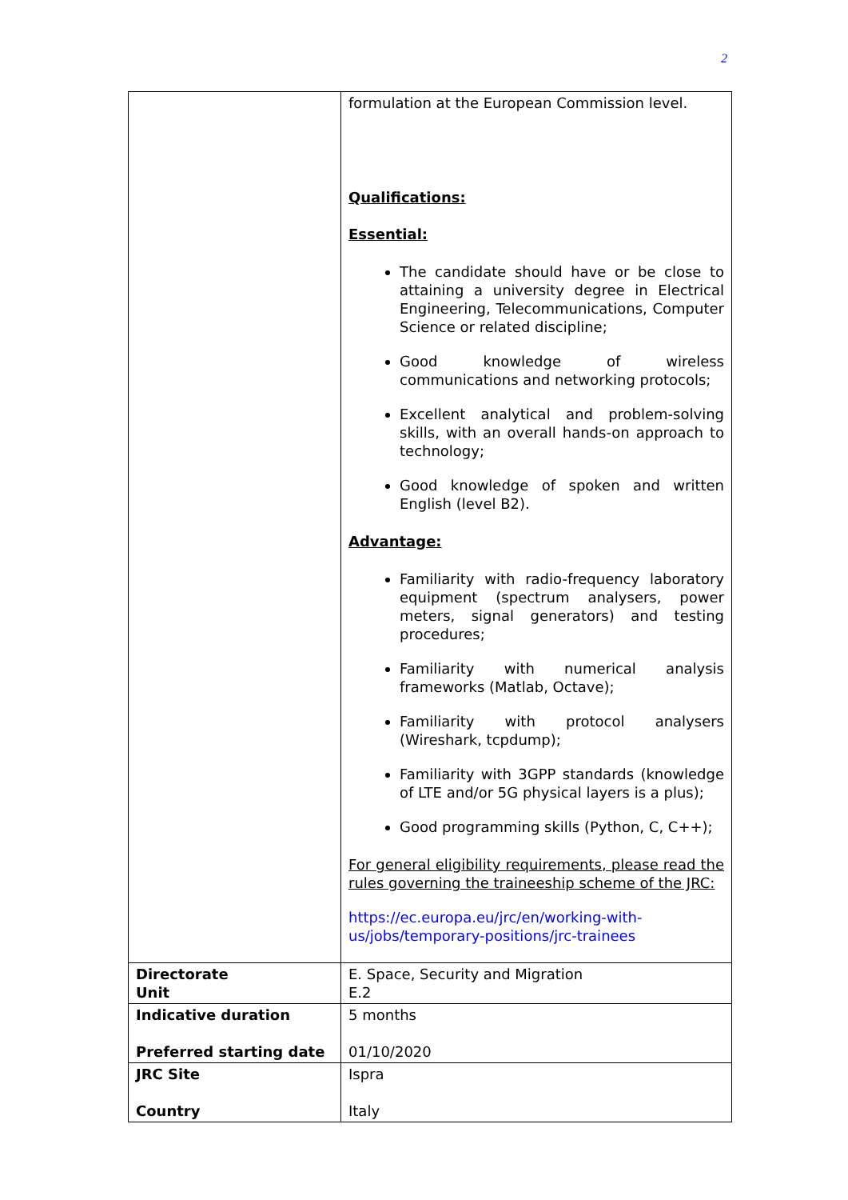2
| | formulation at the European Commission level. Qualifications: Essential: The candidate should have or be close to attaining a university degree in Electrical Engineering, Telecommunications, Computer Science or related discipline; Good knowledge of wireless communications and networking protocols; Excellent analytical and problem-solving skills, with an overall hands-on approach to technology; Good knowledge of spoken and written English (level B2). Advantage: Familiarity with radio-frequency laboratory equipment (spectrum analysers, power meters, signal generators) and testing procedures; Familiarity with numerical analysis frameworks (Matlab, Octave); Familiarity with protocol analysers (Wireshark, tcpdump); Familiarity with 3GPP standards (knowledge of LTE and/or 5G physical layers is a plus); Good programming skills (Python, C, C++); For general eligibility requirements, please read the rules governing the traineeship scheme of the JRC: https://ec.europa.eu/jrc/en/working-with-us/jobs/temporary-positions/jrc-trainees |
| Directorate Unit | E. Space, Security and Migration E.2 |
| Indicative duration Preferred starting date | 5 months 01/10/2020 |
| JRC Site Country | Ispra Italy |